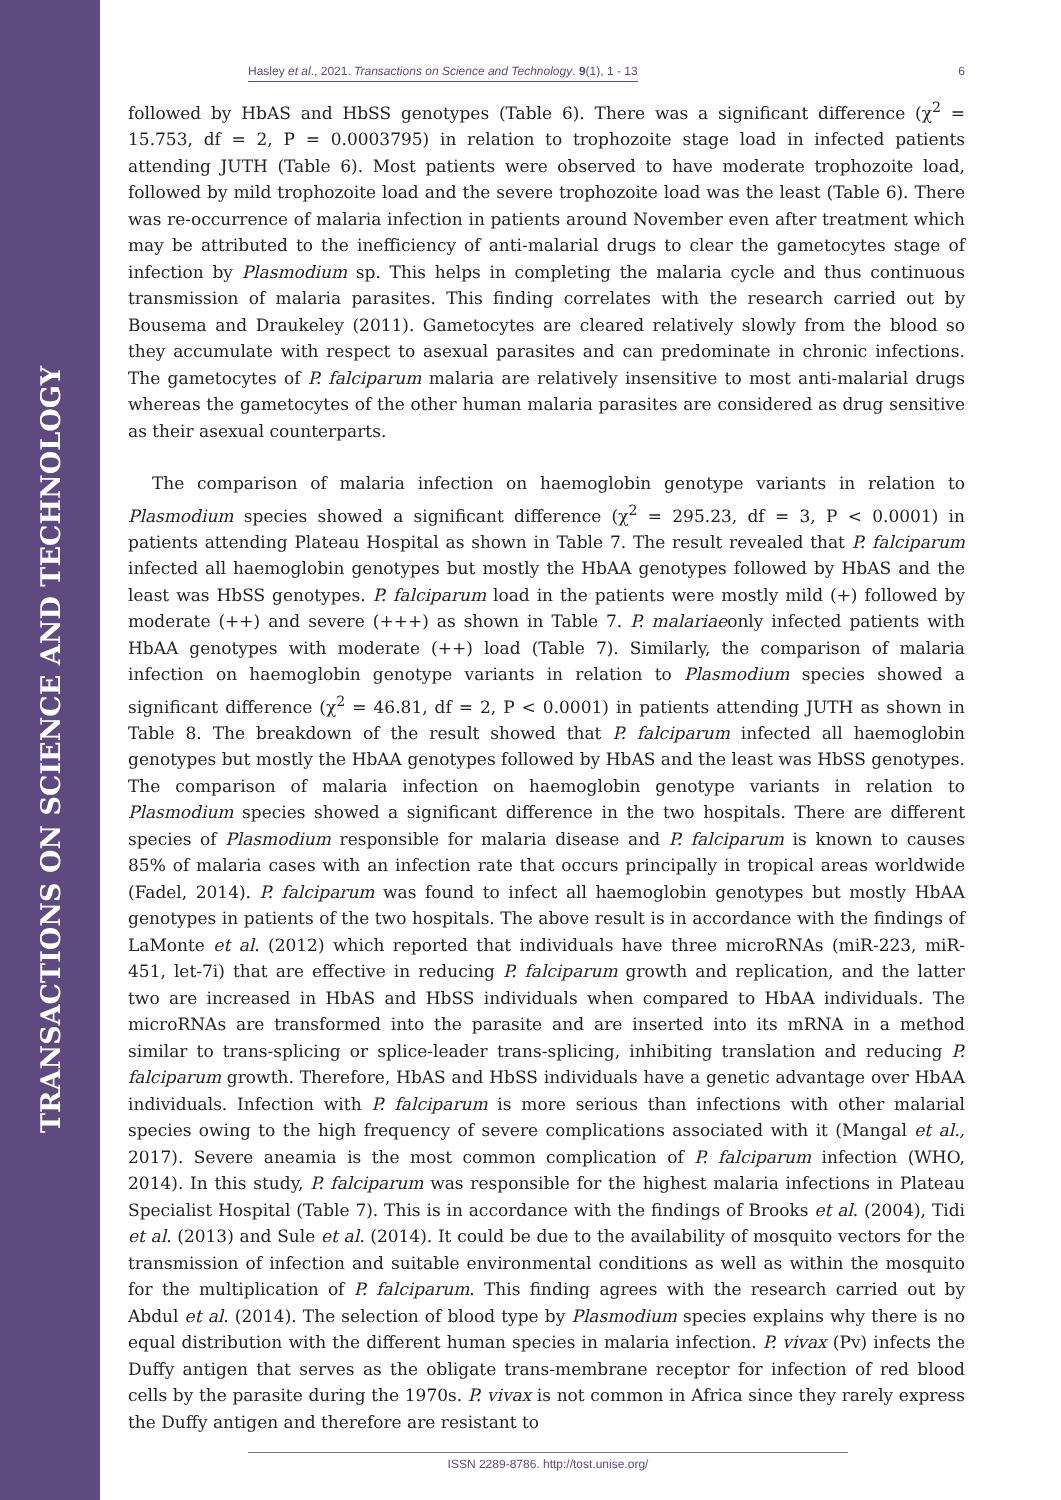TRANSACTIONS ON SCIENCE AND TECHNOLOGY
Hasley et al., 2021. Transactions on Science and Technology. 9(1), 1 - 13 6
followed by HbAS and HbSS genotypes (Table 6). There was a significant difference (χ<sup>2</sup> = 15.753, df = 2, P = 0.0003795) in relation to trophozoite stage load in infected patients attending JUTH (Table 6). Most patients were observed to have moderate trophozoite load, followed by mild trophozoite load and the severe trophozoite load was the least (Table 6). There was re-occurrence of malaria infection in patients around November even after treatment which may be attributed to the inefficiency of anti-malarial drugs to clear the gametocytes stage of infection by Plasmodium sp. This helps in completing the malaria cycle and thus continuous transmission of malaria parasites. This finding correlates with the research carried out by Bousema and Draukeley (2011). Gametocytes are cleared relatively slowly from the blood so they accumulate with respect to asexual parasites and can predominate in chronic infections. The gametocytes of P. falciparum malaria are relatively insensitive to most anti-malarial drugs whereas the gametocytes of the other human malaria parasites are considered as drug sensitive as their asexual counterparts.
The comparison of malaria infection on haemoglobin genotype variants in relation to Plasmodium species showed a significant difference (χ<sup>2</sup> = 295.23, df = 3, P < 0.0001) in patients attending Plateau Hospital as shown in Table 7. The result revealed that P. falciparum infected all haemoglobin genotypes but mostly the HbAA genotypes followed by HbAS and the least was HbSS genotypes. P. falciparum load in the patients were mostly mild (+) followed by moderate (++) and severe (+++) as shown in Table 7. P. malariaeonly infected patients with HbAA genotypes with moderate (++) load (Table 7). Similarly, the comparison of malaria infection on haemoglobin genotype variants in relation to Plasmodium species showed a significant difference (χ<sup>2</sup> = 46.81, df = 2, P < 0.0001) in patients attending JUTH as shown in Table 8. The breakdown of the result showed that P. falciparum infected all haemoglobin genotypes but mostly the HbAA genotypes followed by HbAS and the least was HbSS genotypes. The comparison of malaria infection on haemoglobin genotype variants in relation to Plasmodium species showed a significant difference in the two hospitals. There are different species of Plasmodium responsible for malaria disease and P. falciparum is known to causes 85% of malaria cases with an infection rate that occurs principally in tropical areas worldwide (Fadel, 2014). P. falciparum was found to infect all haemoglobin genotypes but mostly HbAA genotypes in patients of the two hospitals. The above result is in accordance with the findings of LaMonte et al. (2012) which reported that individuals have three microRNAs (miR-223, miR-451, let-7i) that are effective in reducing P. falciparum growth and replication, and the latter two are increased in HbAS and HbSS individuals when compared to HbAA individuals. The microRNAs are transformed into the parasite and are inserted into its mRNA in a method similar to trans-splicing or splice-leader trans-splicing, inhibiting translation and reducing P. falciparum growth. Therefore, HbAS and HbSS individuals have a genetic advantage over HbAA individuals. Infection with P. falciparum is more serious than infections with other malarial species owing to the high frequency of severe complications associated with it (Mangal et al., 2017). Severe aneamia is the most common complication of P. falciparum infection (WHO, 2014). In this study, P. falciparum was responsible for the highest malaria infections in Plateau Specialist Hospital (Table 7). This is in accordance with the findings of Brooks et al. (2004), Tidi et al. (2013) and Sule et al. (2014). It could be due to the availability of mosquito vectors for the transmission of infection and suitable environmental conditions as well as within the mosquito for the multiplication of P. falciparum. This finding agrees with the research carried out by Abdul et al. (2014). The selection of blood type by Plasmodium species explains why there is no equal distribution with the different human species in malaria infection. P. vivax (Pv) infects the Duffy antigen that serves as the obligate trans-membrane receptor for infection of red blood cells by the parasite during the 1970s. P. vivax is not common in Africa since they rarely express the Duffy antigen and therefore are resistant to
ISSN 2289-8786. http://tost.unise.org/